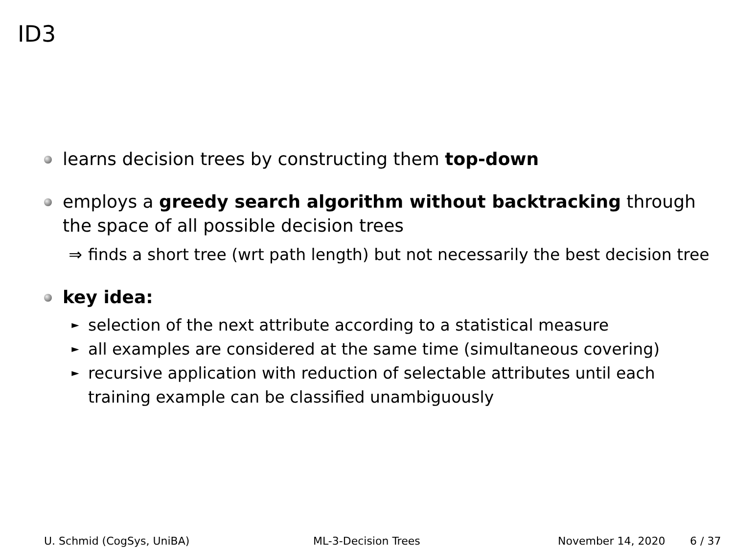ID3
learns decision trees by constructing them top-down
employs a greedy search algorithm without backtracking through the space of all possible decision trees
⇒ finds a short tree (wrt path length) but not necessarily the best decision tree
key idea:
► selection of the next attribute according to a statistical measure
► all examples are considered at the same time (simultaneous covering)
► recursive application with reduction of selectable attributes until each training example can be classified unambiguously
U. Schmid (CogSys, UniBA) ML-3-Decision Trees November 14, 2020 6 / 37